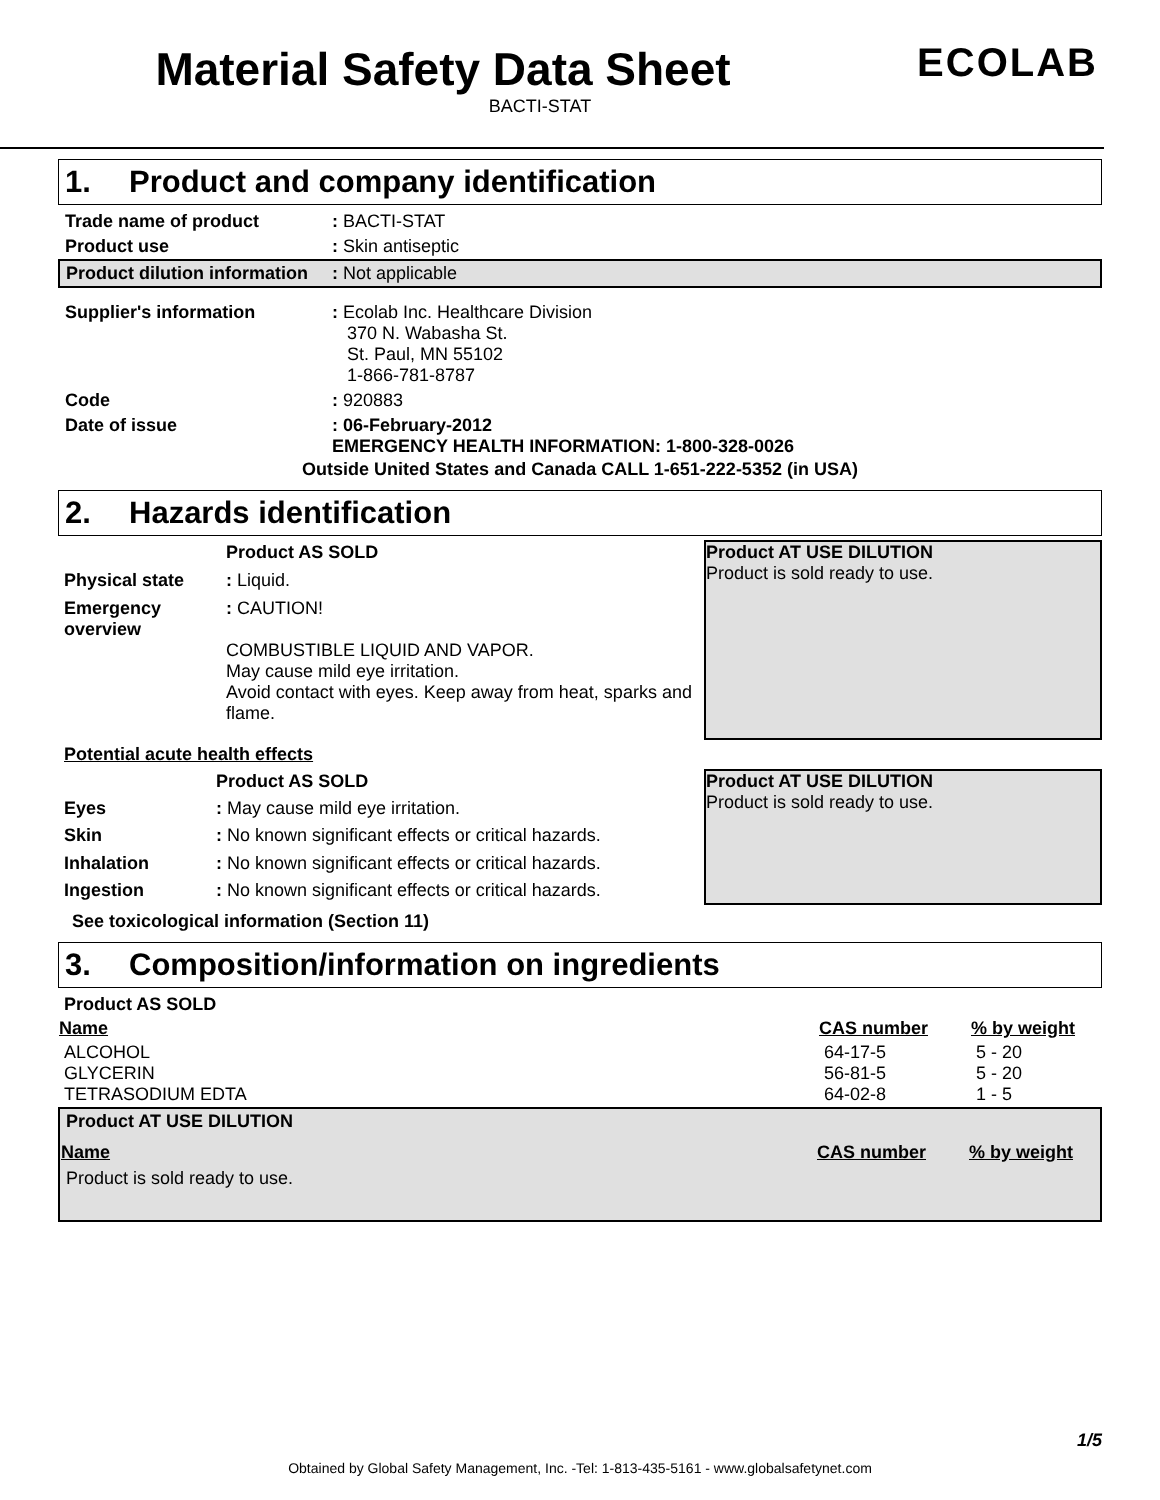ECOLAB
Material Safety Data Sheet
BACTI-STAT
1. Product and company identification
| Trade name of product | : BACTI-STAT |
| Product use | : Skin antiseptic |
| Product dilution information | : Not applicable |
| Supplier's information | : Ecolab Inc. Healthcare Division 370 N. Wabasha St. St. Paul, MN 55102 1-866-781-8787 |
| Code | : 920883 |
| Date of issue | : 06-February-2012 EMERGENCY HEALTH INFORMATION: 1-800-328-0026 |
Outside United States and Canada CALL 1-651-222-5352 (in USA)
2. Hazards identification
| | Product AS SOLD |
| Physical state | : Liquid. |
| Emergency overview | : CAUTION! COMBUSTIBLE LIQUID AND VAPOR. May cause mild eye irritation. Avoid contact with eyes. Keep away from heat, sparks and flame. |
Product AT USE DILUTION
Product is sold ready to use.
Potential acute health effects
| | Product AS SOLD |
| Eyes | : May cause mild eye irritation. |
| Skin | : No known significant effects or critical hazards. |
| Inhalation | : No known significant effects or critical hazards. |
| Ingestion | : No known significant effects or critical hazards. |
Product AT USE DILUTION
Product is sold ready to use.
See toxicological information (Section 11)
3. Composition/information on ingredients
| Product AS SOLD | | |
| Name | CAS number | % by weight |
| ALCOHOL GLYCERIN TETRASODIUM EDTA | 64-17-5 56-81-5 64-02-8 | 5 - 20 5 - 20 1 - 5 |
| Product AT USE DILUTION | | |
| Name | CAS number | % by weight |
| Product is sold ready to use. | | |
1/5
Obtained by Global Safety Management, Inc. -Tel: 1-813-435-5161 - www.globalsafetynet.com